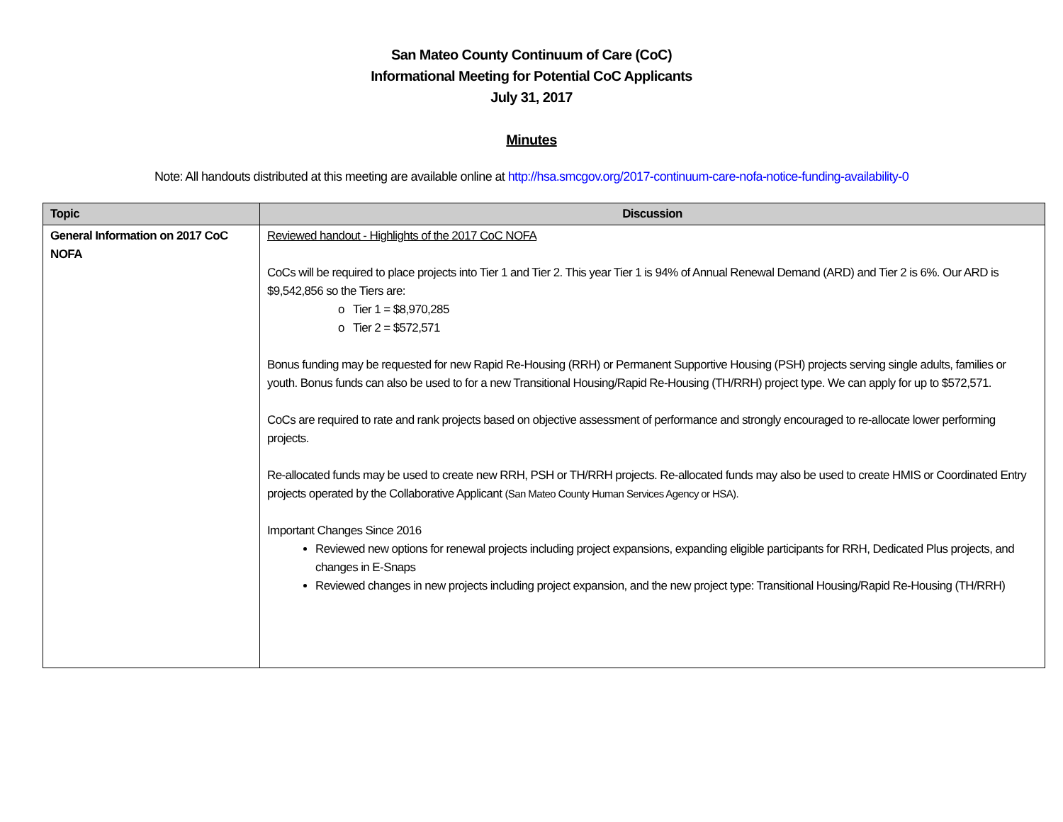San Mateo County Continuum of Care (CoC)
Informational Meeting for Potential CoC Applicants
July 31, 2017
Minutes
Note: All handouts distributed at this meeting are available online at http://hsa.smcgov.org/2017-continuum-care-nofa-notice-funding-availability-0
| Topic | Discussion |
| --- | --- |
| General Information on 2017 CoC NOFA | Reviewed handout - Highlights of the 2017 CoC NOFA CoCs will be required to place projects into Tier 1 and Tier 2. This year Tier 1 is 94% of Annual Renewal Demand (ARD) and Tier 2 is 6%. Our ARD is $9,542,856 so the Tiers are: o Tier 1 = $8,970,285 o Tier 2 = $572,571 Bonus funding may be requested for new Rapid Re-Housing (RRH) or Permanent Supportive Housing (PSH) projects serving single adults, families or youth. Bonus funds can also be used to for a new Transitional Housing/Rapid Re-Housing (TH/RRH) project type. We can apply for up to $572,571. CoCs are required to rate and rank projects based on objective assessment of performance and strongly encouraged to re-allocate lower performing projects. Re-allocated funds may be used to create new RRH, PSH or TH/RRH projects. Re-allocated funds may also be used to create HMIS or Coordinated Entry projects operated by the Collaborative Applicant (San Mateo County Human Services Agency or HSA). Important Changes Since 2016 Reviewed new options for renewal projects including project expansions, expanding eligible participants for RRH, Dedicated Plus projects, and changes in E-Snaps Reviewed changes in new projects including project expansion, and the new project type: Transitional Housing/Rapid Re-Housing (TH/RRH) |